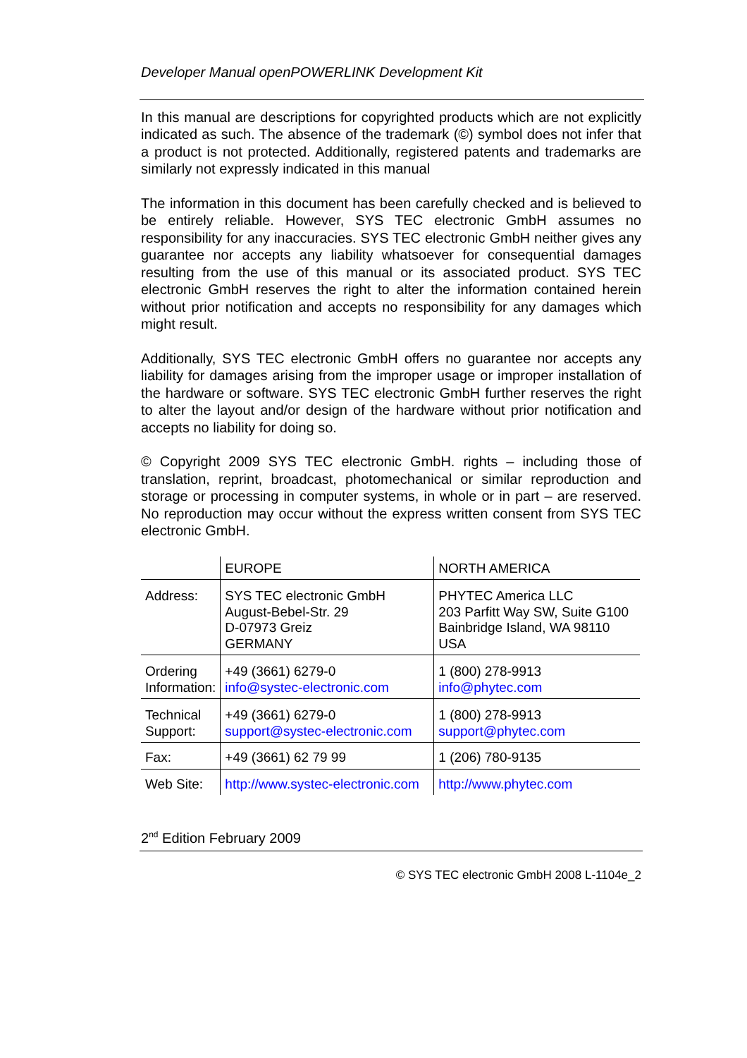Developer Manual openPOWERLINK Development Kit
In this manual are descriptions for copyrighted products which are not explicitly indicated as such. The absence of the trademark (©) symbol does not infer that a product is not protected. Additionally, registered patents and trademarks are similarly not expressly indicated in this manual
The information in this document has been carefully checked and is believed to be entirely reliable. However, SYS TEC electronic GmbH assumes no responsibility for any inaccuracies. SYS TEC electronic GmbH neither gives any guarantee nor accepts any liability whatsoever for consequential damages resulting from the use of this manual or its associated product. SYS TEC electronic GmbH reserves the right to alter the information contained herein without prior notification and accepts no responsibility for any damages which might result.
Additionally, SYS TEC electronic GmbH offers no guarantee nor accepts any liability for damages arising from the improper usage or improper installation of the hardware or software. SYS TEC electronic GmbH further reserves the right to alter the layout and/or design of the hardware without prior notification and accepts no liability for doing so.
© Copyright 2009 SYS TEC electronic GmbH. rights – including those of translation, reprint, broadcast, photomechanical or similar reproduction and storage or processing in computer systems, in whole or in part – are reserved. No reproduction may occur without the express written consent from SYS TEC electronic GmbH.
| | EUROPE | NORTH AMERICA |
| Address: | SYS TEC electronic GmbH August-Bebel-Str. 29 D-07973 Greiz GERMANY | PHYTEC America LLC 203 Parfitt Way SW, Suite G100 Bainbridge Island, WA 98110 USA |
| Ordering Information: | +49 (3661) 6279-0 info@systec-electronic.com | 1 (800) 278-9913 info@phytec.com |
| Technical Support: | +49 (3661) 6279-0 support@systec-electronic.com | 1 (800) 278-9913 support@phytec.com |
| Fax: | +49 (3661) 62 79 99 | 1 (206) 780-9135 |
| Web Site: | http://www.systec-electronic.com | http://www.phytec.com |
2<sup>nd</sup> Edition February 2009
© SYS TEC electronic GmbH 2008 L-1104e_2